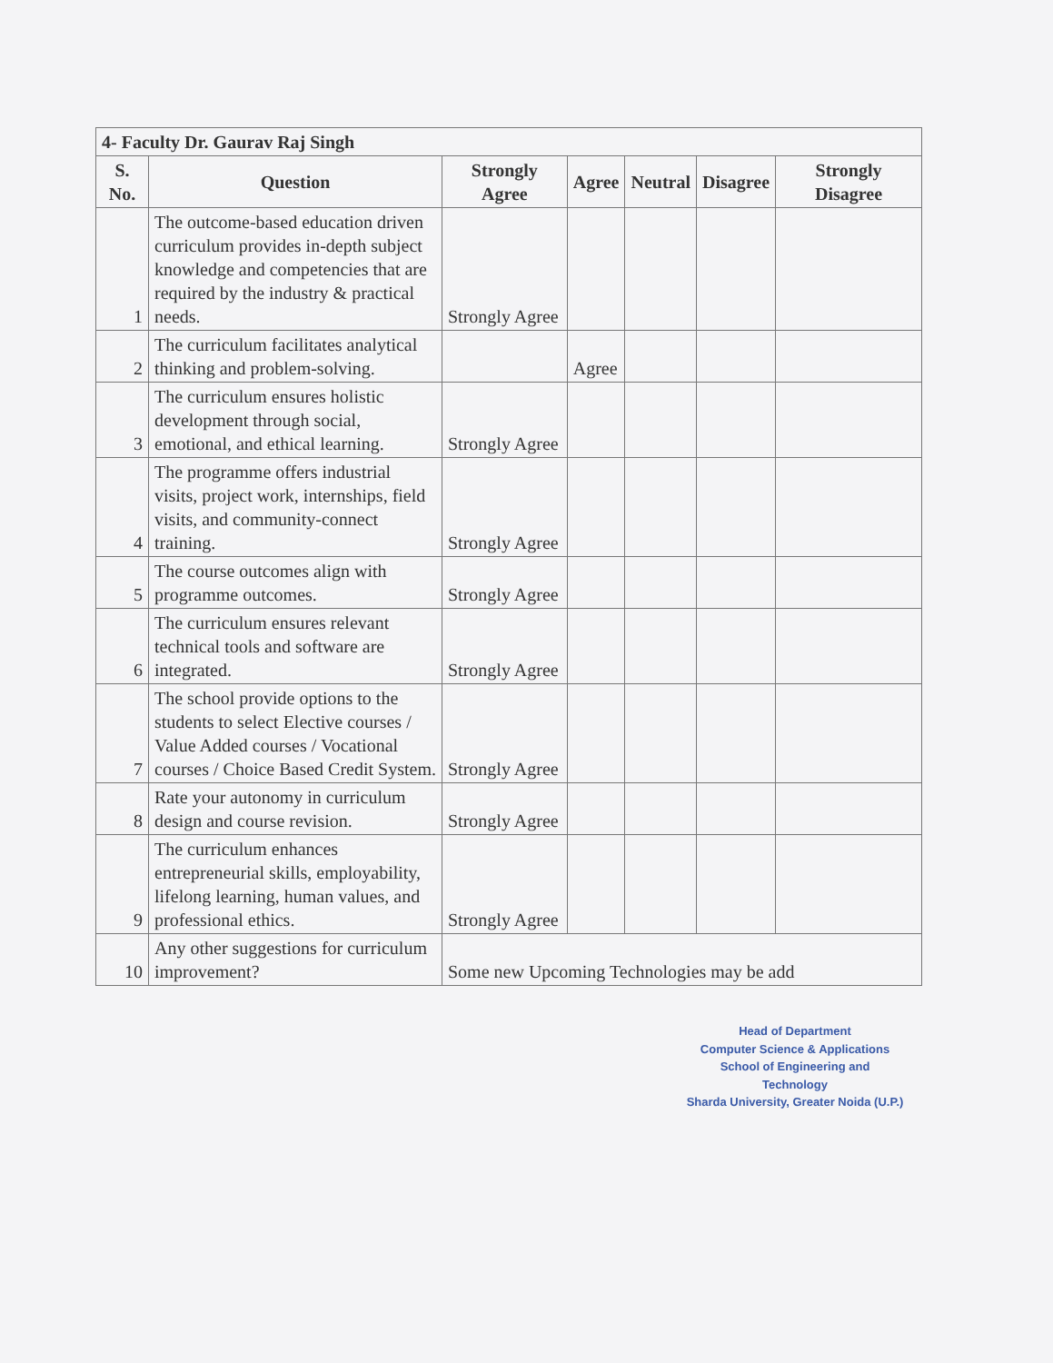| 4- Faculty Dr. Gaurav Raj Singh | | | | | | |
| S. No. | Question | Strongly Agree | Agree | Neutral | Disagree | Strongly Disagree |
| 1 | The outcome-based education driven curriculum provides in-depth subject knowledge and competencies that are required by the industry & practical needs. | Strongly Agree | | | | |
| 2 | The curriculum facilitates analytical thinking and problem-solving. | | Agree | | | |
| 3 | The curriculum ensures holistic development through social, emotional, and ethical learning. | Strongly Agree | | | | |
| 4 | The programme offers industrial visits, project work, internships, field visits, and community-connect training. | Strongly Agree | | | | |
| 5 | The course outcomes align with programme outcomes. | Strongly Agree | | | | |
| 6 | The curriculum ensures relevant technical tools and software are integrated. | Strongly Agree | | | | |
| 7 | The school provide options to the students to select Elective courses / Value Added courses / Vocational courses / Choice Based Credit System. | Strongly Agree | | | | |
| 8 | Rate your autonomy in curriculum design and course revision. | Strongly Agree | | | | |
| 9 | The curriculum enhances entrepreneurial skills, employability, lifelong learning, human values, and professional ethics. | Strongly Agree | | | | |
| 10 | Any other suggestions for curriculum improvement? | Some new Upcoming Technologies may be add | | | | |
Head of Department
Computer Science & Applications
School of Engineering and Technology
Sharda University, Greater Noida (U.P.)